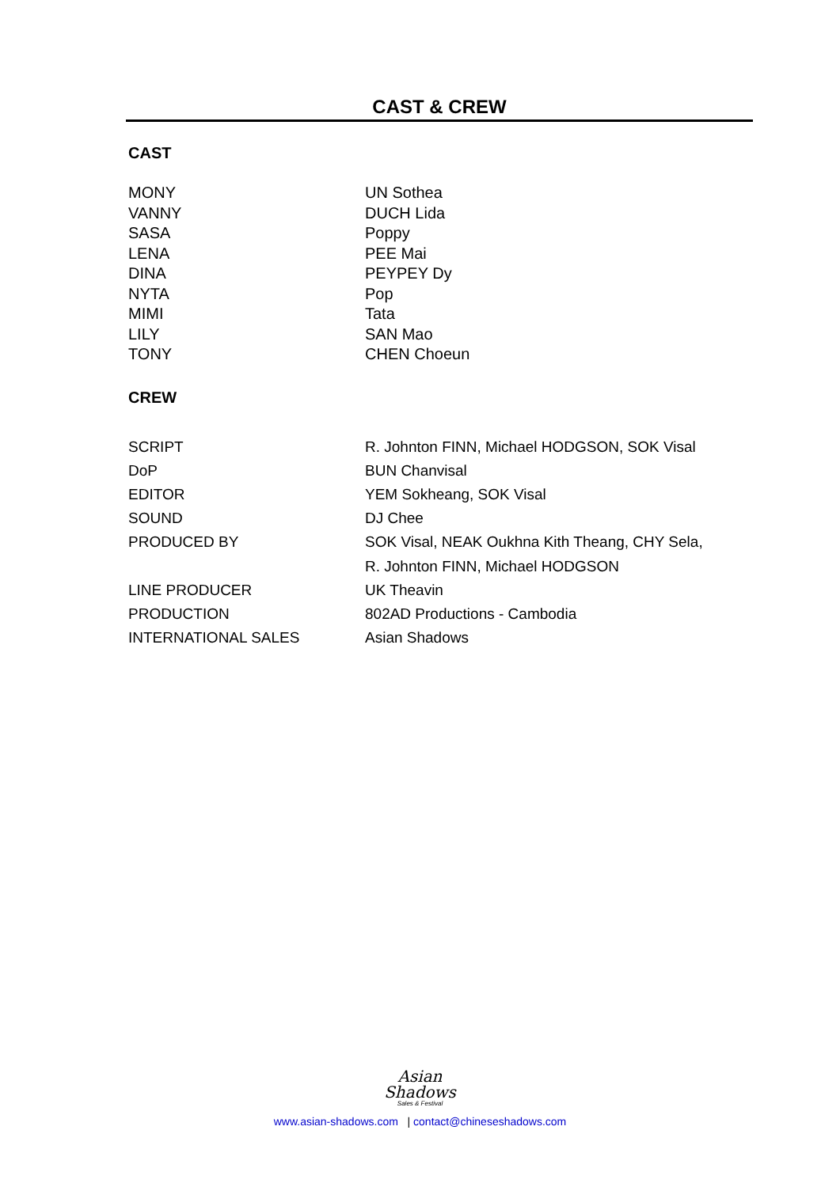CAST & CREW
CAST
| MONY | UN Sothea |
| VANNY | DUCH Lida |
| SASA | Poppy |
| LENA | PEE Mai |
| DINA | PEYPEY Dy |
| NYTA | Pop |
| MIMI | Tata |
| LILY | SAN Mao |
| TONY | CHEN Choeun |
CREW
| SCRIPT | R. Johnton FINN, Michael HODGSON, SOK Visal |
| DoP | BUN Chanvisal |
| EDITOR | YEM Sokheang, SOK Visal |
| SOUND | DJ Chee |
| PRODUCED BY | SOK Visal, NEAK Oukhna Kith Theang, CHY Sela, R. Johnton FINN, Michael HODGSON |
| LINE PRODUCER | UK Theavin |
| PRODUCTION | 802AD Productions - Cambodia |
| INTERNATIONAL SALES | Asian Shadows |
Asian
Shadows
Sales & Festival
www.asian-shadows.com | contact@chineseshadows.com